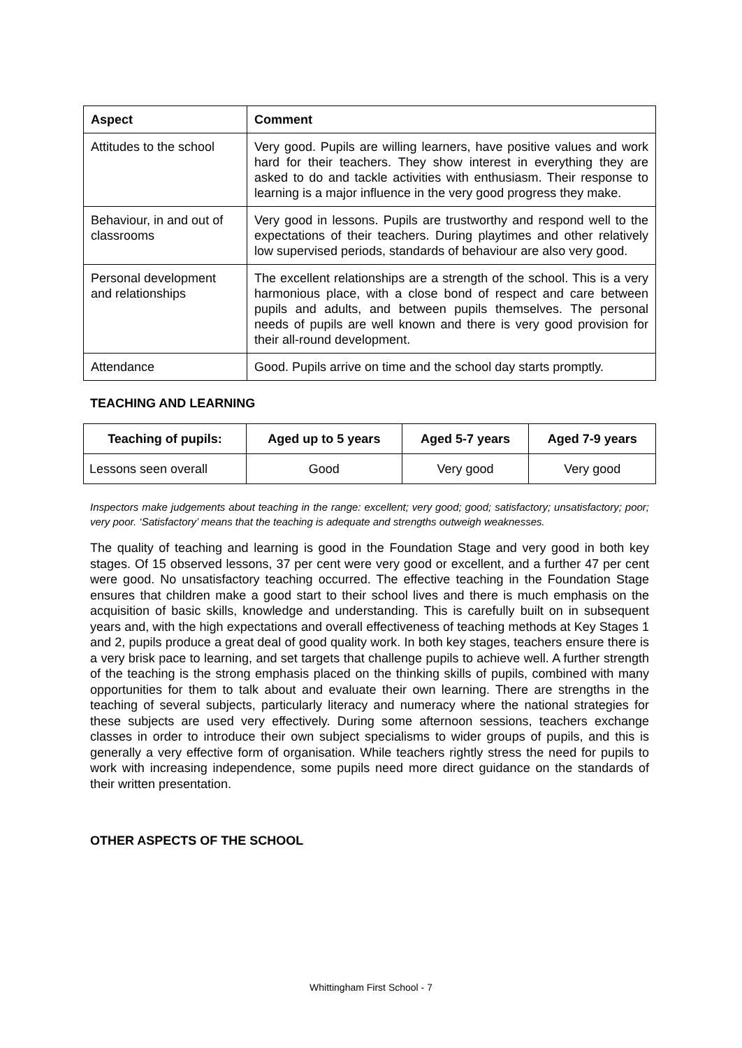| Aspect | Comment |
| --- | --- |
| Attitudes to the school | Very good. Pupils are willing learners, have positive values and work hard for their teachers. They show interest in everything they are asked to do and tackle activities with enthusiasm. Their response to learning is a major influence in the very good progress they make. |
| Behaviour, in and out of classrooms | Very good in lessons. Pupils are trustworthy and respond well to the expectations of their teachers. During playtimes and other relatively low supervised periods, standards of behaviour are also very good. |
| Personal development and relationships | The excellent relationships are a strength of the school. This is a very harmonious place, with a close bond of respect and care between pupils and adults, and between pupils themselves. The personal needs of pupils are well known and there is very good provision for their all-round development. |
| Attendance | Good. Pupils arrive on time and the school day starts promptly. |
TEACHING AND LEARNING
| Teaching of pupils: | Aged up to 5 years | Aged 5-7 years | Aged 7-9 years |
| --- | --- | --- | --- |
| Lessons seen overall | Good | Very good | Very good |
Inspectors make judgements about teaching in the range: excellent; very good; good; satisfactory; unsatisfactory; poor; very poor. ‘Satisfactory’ means that the teaching is adequate and strengths outweigh weaknesses.
The quality of teaching and learning is good in the Foundation Stage and very good in both key stages. Of 15 observed lessons, 37 per cent were very good or excellent, and a further 47 per cent were good. No unsatisfactory teaching occurred. The effective teaching in the Foundation Stage ensures that children make a good start to their school lives and there is much emphasis on the acquisition of basic skills, knowledge and understanding. This is carefully built on in subsequent years and, with the high expectations and overall effectiveness of teaching methods at Key Stages 1 and 2, pupils produce a great deal of good quality work. In both key stages, teachers ensure there is a very brisk pace to learning, and set targets that challenge pupils to achieve well. A further strength of the teaching is the strong emphasis placed on the thinking skills of pupils, combined with many opportunities for them to talk about and evaluate their own learning. There are strengths in the teaching of several subjects, particularly literacy and numeracy where the national strategies for these subjects are used very effectively. During some afternoon sessions, teachers exchange classes in order to introduce their own subject specialisms to wider groups of pupils, and this is generally a very effective form of organisation. While teachers rightly stress the need for pupils to work with increasing independence, some pupils need more direct guidance on the standards of their written presentation.
OTHER ASPECTS OF THE SCHOOL
Whittingham First School - 7